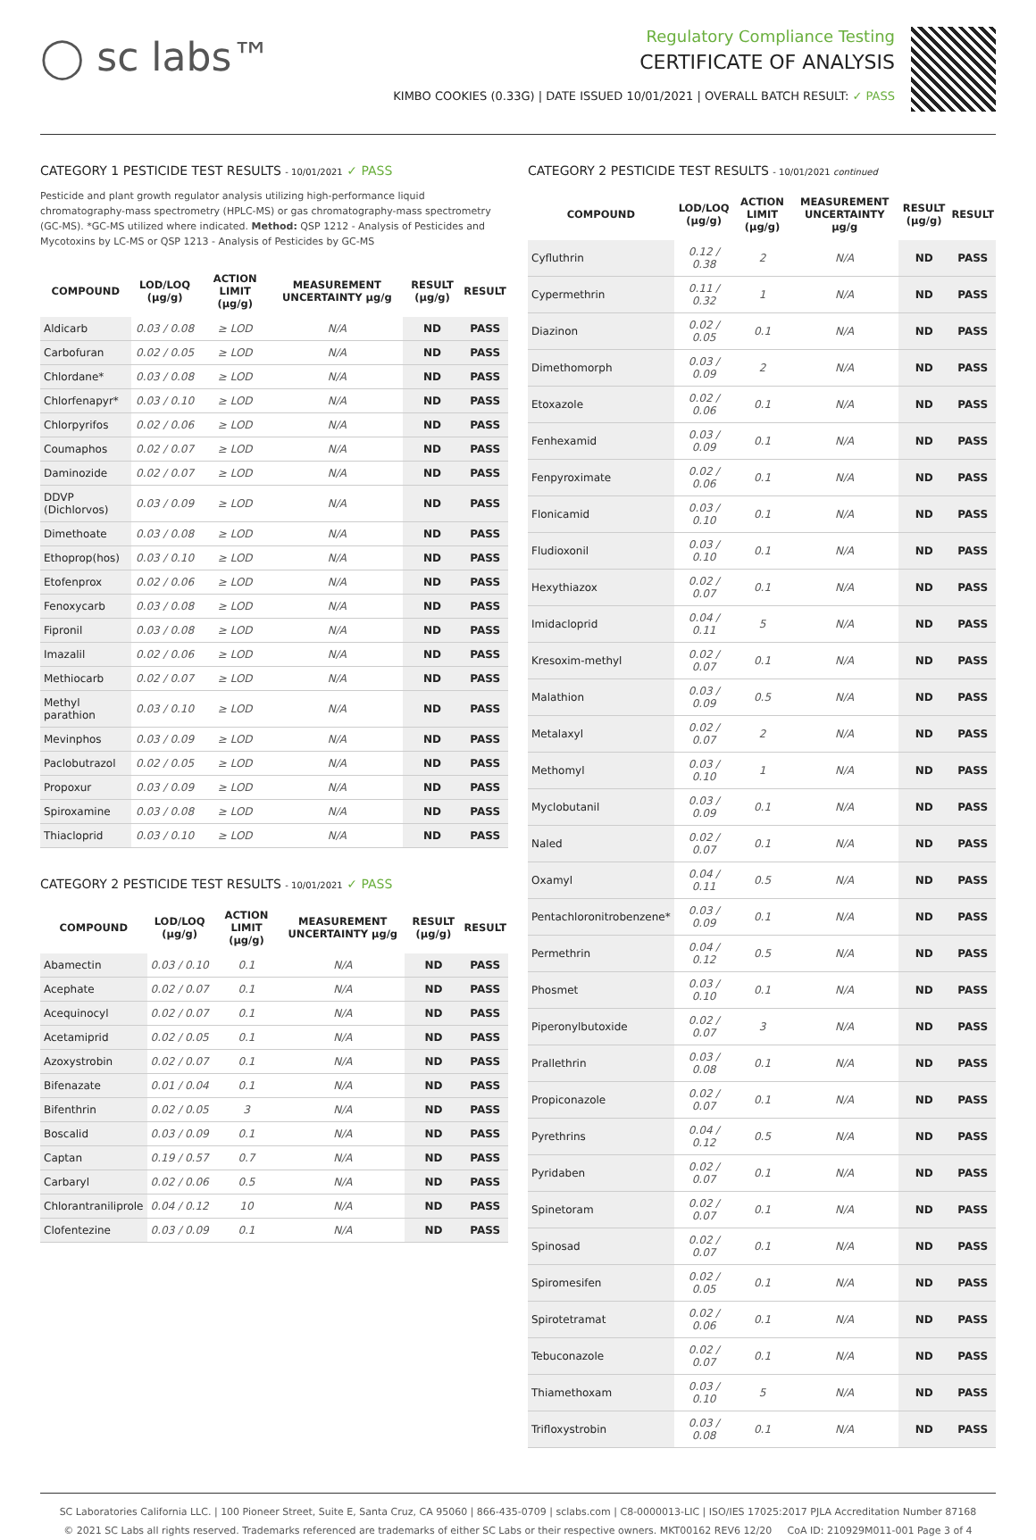◯ sc labs™
Regulatory Compliance Testing
CERTIFICATE OF ANALYSIS
KIMBO COOKIES (0.33G) | DATE ISSUED 10/01/2021 | OVERALL BATCH RESULT: ✓ PASS
CATEGORY 1 PESTICIDE TEST RESULTS - 10/01/2021 ✓ PASS
Pesticide and plant growth regulator analysis utilizing high-performance liquid chromatography-mass spectrometry (HPLC-MS) or gas chromatography-mass spectrometry (GC-MS). *GC-MS utilized where indicated. Method: QSP 1212 - Analysis of Pesticides and Mycotoxins by LC-MS or QSP 1213 - Analysis of Pesticides by GC-MS
| COMPOUND | LOD/LOQ (µg/g) | ACTION LIMIT (µg/g) | MEASUREMENT UNCERTAINTY µg/g | RESULT (µg/g) | RESULT |
| --- | --- | --- | --- | --- | --- |
| Aldicarb | 0.03 / 0.08 | ≥ LOD | N/A | ND | PASS |
| Carbofuran | 0.02 / 0.05 | ≥ LOD | N/A | ND | PASS |
| Chlordane* | 0.03 / 0.08 | ≥ LOD | N/A | ND | PASS |
| Chlorfenapyr* | 0.03 / 0.10 | ≥ LOD | N/A | ND | PASS |
| Chlorpyrifos | 0.02 / 0.06 | ≥ LOD | N/A | ND | PASS |
| Coumaphos | 0.02 / 0.07 | ≥ LOD | N/A | ND | PASS |
| Daminozide | 0.02 / 0.07 | ≥ LOD | N/A | ND | PASS |
| DDVP (Dichlorvos) | 0.03 / 0.09 | ≥ LOD | N/A | ND | PASS |
| Dimethoate | 0.03 / 0.08 | ≥ LOD | N/A | ND | PASS |
| Ethoprop(hos) | 0.03 / 0.10 | ≥ LOD | N/A | ND | PASS |
| Etofenprox | 0.02 / 0.06 | ≥ LOD | N/A | ND | PASS |
| Fenoxycarb | 0.03 / 0.08 | ≥ LOD | N/A | ND | PASS |
| Fipronil | 0.03 / 0.08 | ≥ LOD | N/A | ND | PASS |
| Imazalil | 0.02 / 0.06 | ≥ LOD | N/A | ND | PASS |
| Methiocarb | 0.02 / 0.07 | ≥ LOD | N/A | ND | PASS |
| Methyl parathion | 0.03 / 0.10 | ≥ LOD | N/A | ND | PASS |
| Mevinphos | 0.03 / 0.09 | ≥ LOD | N/A | ND | PASS |
| Paclobutrazol | 0.02 / 0.05 | ≥ LOD | N/A | ND | PASS |
| Propoxur | 0.03 / 0.09 | ≥ LOD | N/A | ND | PASS |
| Spiroxamine | 0.03 / 0.08 | ≥ LOD | N/A | ND | PASS |
| Thiacloprid | 0.03 / 0.10 | ≥ LOD | N/A | ND | PASS |
CATEGORY 2 PESTICIDE TEST RESULTS - 10/01/2021 ✓ PASS
| COMPOUND | LOD/LOQ (µg/g) | ACTION LIMIT (µg/g) | MEASUREMENT UNCERTAINTY µg/g | RESULT (µg/g) | RESULT |
| --- | --- | --- | --- | --- | --- |
| Abamectin | 0.03 / 0.10 | 0.1 | N/A | ND | PASS |
| Acephate | 0.02 / 0.07 | 0.1 | N/A | ND | PASS |
| Acequinocyl | 0.02 / 0.07 | 0.1 | N/A | ND | PASS |
| Acetamiprid | 0.02 / 0.05 | 0.1 | N/A | ND | PASS |
| Azoxystrobin | 0.02 / 0.07 | 0.1 | N/A | ND | PASS |
| Bifenazate | 0.01 / 0.04 | 0.1 | N/A | ND | PASS |
| Bifenthrin | 0.02 / 0.05 | 3 | N/A | ND | PASS |
| Boscalid | 0.03 / 0.09 | 0.1 | N/A | ND | PASS |
| Captan | 0.19 / 0.57 | 0.7 | N/A | ND | PASS |
| Carbaryl | 0.02 / 0.06 | 0.5 | N/A | ND | PASS |
| Chlorantraniliprole | 0.04 / 0.12 | 10 | N/A | ND | PASS |
| Clofentezine | 0.03 / 0.09 | 0.1 | N/A | ND | PASS |
CATEGORY 2 PESTICIDE TEST RESULTS - 10/01/2021 continued
| COMPOUND | LOD/LOQ (µg/g) | ACTION LIMIT (µg/g) | MEASUREMENT UNCERTAINTY µg/g | RESULT (µg/g) | RESULT |
| --- | --- | --- | --- | --- | --- |
| Cyfluthrin | 0.12 / 0.38 | 2 | N/A | ND | PASS |
| Cypermethrin | 0.11 / 0.32 | 1 | N/A | ND | PASS |
| Diazinon | 0.02 / 0.05 | 0.1 | N/A | ND | PASS |
| Dimethomorph | 0.03 / 0.09 | 2 | N/A | ND | PASS |
| Etoxazole | 0.02 / 0.06 | 0.1 | N/A | ND | PASS |
| Fenhexamid | 0.03 / 0.09 | 0.1 | N/A | ND | PASS |
| Fenpyroximate | 0.02 / 0.06 | 0.1 | N/A | ND | PASS |
| Flonicamid | 0.03 / 0.10 | 0.1 | N/A | ND | PASS |
| Fludioxonil | 0.03 / 0.10 | 0.1 | N/A | ND | PASS |
| Hexythiazox | 0.02 / 0.07 | 0.1 | N/A | ND | PASS |
| Imidacloprid | 0.04 / 0.11 | 5 | N/A | ND | PASS |
| Kresoxim-methyl | 0.02 / 0.07 | 0.1 | N/A | ND | PASS |
| Malathion | 0.03 / 0.09 | 0.5 | N/A | ND | PASS |
| Metalaxyl | 0.02 / 0.07 | 2 | N/A | ND | PASS |
| Methomyl | 0.03 / 0.10 | 1 | N/A | ND | PASS |
| Myclobutanil | 0.03 / 0.09 | 0.1 | N/A | ND | PASS |
| Naled | 0.02 / 0.07 | 0.1 | N/A | ND | PASS |
| Oxamyl | 0.04 / 0.11 | 0.5 | N/A | ND | PASS |
| Pentachloronitrobenzene* | 0.03 / 0.09 | 0.1 | N/A | ND | PASS |
| Permethrin | 0.04 / 0.12 | 0.5 | N/A | ND | PASS |
| Phosmet | 0.03 / 0.10 | 0.1 | N/A | ND | PASS |
| Piperonylbutoxide | 0.02 / 0.07 | 3 | N/A | ND | PASS |
| Prallethrin | 0.03 / 0.08 | 0.1 | N/A | ND | PASS |
| Propiconazole | 0.02 / 0.07 | 0.1 | N/A | ND | PASS |
| Pyrethrins | 0.04 / 0.12 | 0.5 | N/A | ND | PASS |
| Pyridaben | 0.02 / 0.07 | 0.1 | N/A | ND | PASS |
| Spinetoram | 0.02 / 0.07 | 0.1 | N/A | ND | PASS |
| Spinosad | 0.02 / 0.07 | 0.1 | N/A | ND | PASS |
| Spiromesifen | 0.02 / 0.05 | 0.1 | N/A | ND | PASS |
| Spirotetramat | 0.02 / 0.06 | 0.1 | N/A | ND | PASS |
| Tebuconazole | 0.02 / 0.07 | 0.1 | N/A | ND | PASS |
| Thiamethoxam | 0.03 / 0.10 | 5 | N/A | ND | PASS |
| Trifloxystrobin | 0.03 / 0.08 | 0.1 | N/A | ND | PASS |
SC Laboratories California LLC. | 100 Pioneer Street, Suite E, Santa Cruz, CA 95060 | 866-435-0709 | sclabs.com | C8-0000013-LIC | ISO/IES 17025:2017 PJLA Accreditation Number 87168
© 2021 SC Labs all rights reserved. Trademarks referenced are trademarks of either SC Labs or their respective owners. MKT00162 REV6 12/20 CoA ID: 210929M011-001 Page 3 of 4